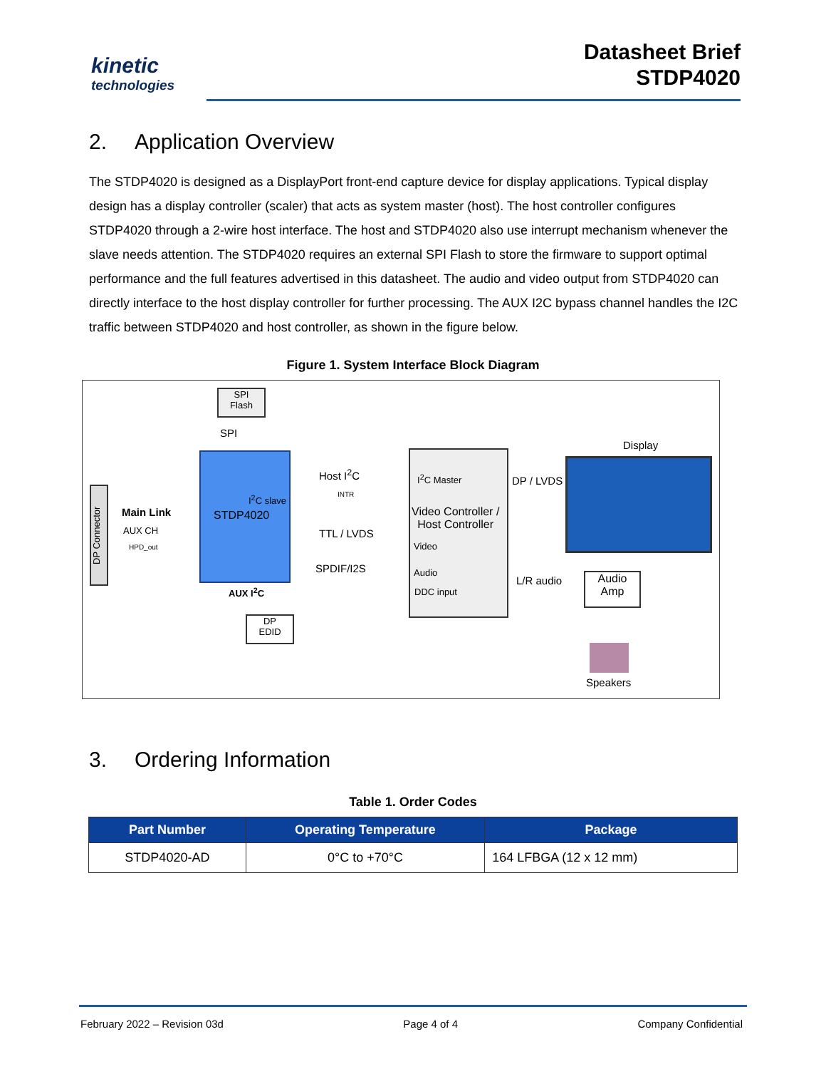kinetic
technologies
Datasheet Brief
STDP4020
2. Application Overview
The STDP4020 is designed as a DisplayPort front-end capture device for display applications. Typical display design has a display controller (scaler) that acts as system master (host). The host controller configures STDP4020 through a 2-wire host interface. The host and STDP4020 also use interrupt mechanism whenever the slave needs attention. The STDP4020 requires an external SPI Flash to store the firmware to support optimal performance and the full features advertised in this datasheet. The audio and video output from STDP4020 can directly interface to the host display controller for further processing. The AUX I2C bypass channel handles the I2C traffic between STDP4020 and host controller, as shown in the figure below.
Figure 1. System Interface Block Diagram
SPI
Flash
SPI
DP Connector
I<sup>2</sup>C slave
STDP4020
Main Link
AUX CH
HPD_out
Host I<sup>2</sup>C
INTR
TTL / LVDS
SPDIF/I2S
AUX I<sup>2</sup>C
DP
EDID
I<sup>2</sup>C Master
Video Controller /
Host Controller
Video
Audio
DDC input
DP / LVDS
Display
L/R audio
Audio
Amp
Speakers
3. Ordering Information
Table 1. Order Codes
| Part Number | Operating Temperature | Package |
| --- | --- | --- |
| STDP4020-AD | 0°C to +70°C | 164 LFBGA (12 x 12 mm) |
February 2022 – Revision 03d Page 4 of 4 Company Confidential